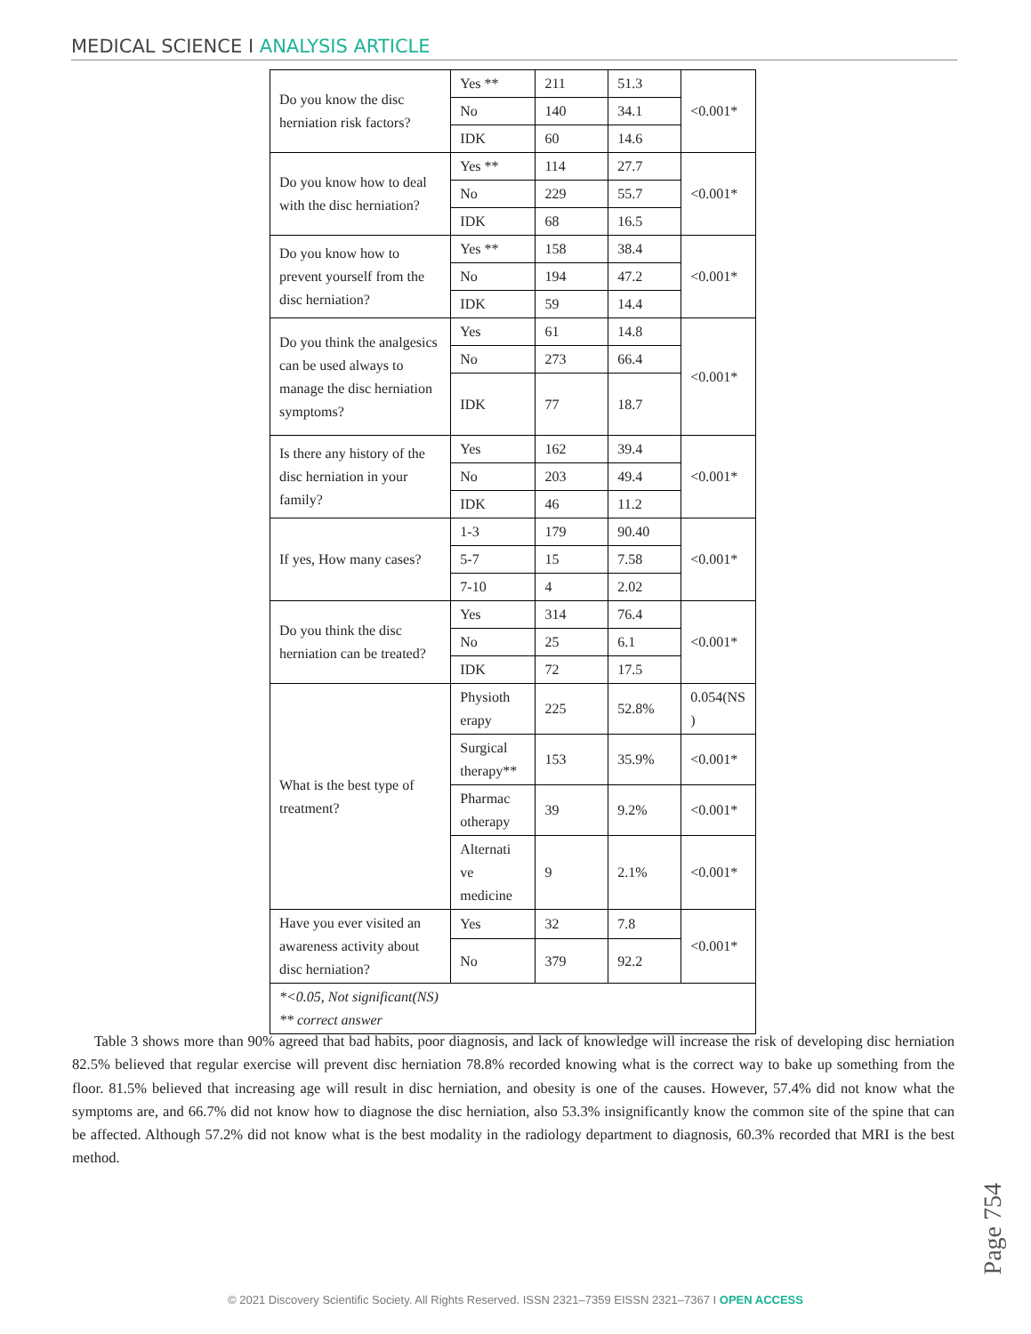MEDICAL SCIENCE I ANALYSIS ARTICLE
| Do you know the disc herniation risk factors? | Yes ** | 211 | 51.3 | <0.001* |
| | No | 140 | 34.1 | |
| | IDK | 60 | 14.6 | |
| Do you know how to deal with the disc herniation? | Yes ** | 114 | 27.7 | <0.001* |
| | No | 229 | 55.7 | |
| | IDK | 68 | 16.5 | |
| Do you know how to prevent yourself from the disc herniation? | Yes ** | 158 | 38.4 | <0.001* |
| | No | 194 | 47.2 | |
| | IDK | 59 | 14.4 | |
| Do you think the analgesics can be used always to manage the disc herniation symptoms? | Yes | 61 | 14.8 | <0.001* |
| | No | 273 | 66.4 | |
| | IDK | 77 | 18.7 | |
| Is there any history of the disc herniation in your family? | Yes | 162 | 39.4 | <0.001* |
| | No | 203 | 49.4 | |
| | IDK | 46 | 11.2 | |
| If yes, How many cases? | 1-3 | 179 | 90.40 | <0.001* |
| | 5-7 | 15 | 7.58 | |
| | 7-10 | 4 | 2.02 | |
| Do you think the disc herniation can be treated? | Yes | 314 | 76.4 | <0.001* |
| | No | 25 | 6.1 | |
| | IDK | 72 | 17.5 | |
| What is the best type of treatment? | Physioth erapy | 225 | 52.8% | 0.054(NS ) |
| | Surgical therapy** | 153 | 35.9% | <0.001* |
| | Pharmac otherapy | 39 | 9.2% | <0.001* |
| | Alternati ve medicine | 9 | 2.1% | <0.001* |
| Have you ever visited an awareness activity about disc herniation? | Yes | 32 | 7.8 | <0.001* |
| | No | 379 | 92.2 | |
| *<0.05, Not significant(NS) ** correct answer | | | | |
Table 3 shows more than 90% agreed that bad habits, poor diagnosis, and lack of knowledge will increase the risk of developing disc herniation 82.5% believed that regular exercise will prevent disc herniation 78.8% recorded knowing what is the correct way to bake up something from the floor. 81.5% believed that increasing age will result in disc herniation, and obesity is one of the causes. However, 57.4% did not know what the symptoms are, and 66.7% did not know how to diagnose the disc herniation, also 53.3% insignificantly know the common site of the spine that can be affected. Although 57.2% did not know what is the best modality in the radiology department to diagnosis, 60.3% recorded that MRI is the best method.
Page 754
© 2021 Discovery Scientific Society. All Rights Reserved. ISSN 2321–7359 EISSN 2321–7367 I OPEN ACCESS